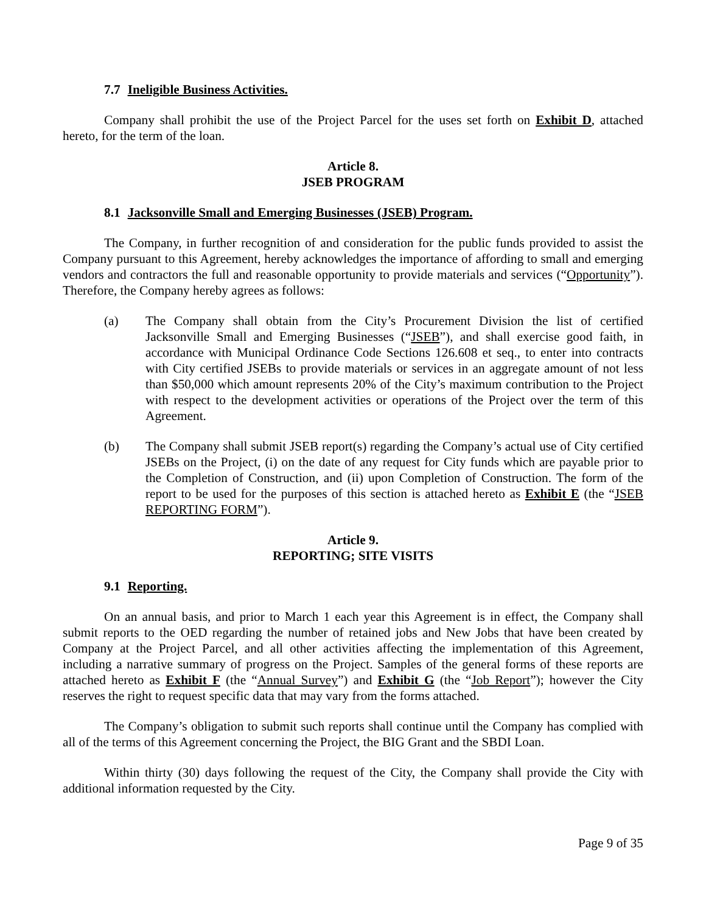7.7 Ineligible Business Activities.
Company shall prohibit the use of the Project Parcel for the uses set forth on Exhibit D, attached hereto, for the term of the loan.
Article 8.
JSEB PROGRAM
8.1 Jacksonville Small and Emerging Businesses (JSEB) Program.
The Company, in further recognition of and consideration for the public funds provided to assist the Company pursuant to this Agreement, hereby acknowledges the importance of affording to small and emerging vendors and contractors the full and reasonable opportunity to provide materials and services (“Opportunity”). Therefore, the Company hereby agrees as follows:
(a) The Company shall obtain from the City’s Procurement Division the list of certified Jacksonville Small and Emerging Businesses (“JSEB”), and shall exercise good faith, in accordance with Municipal Ordinance Code Sections 126.608 et seq., to enter into contracts with City certified JSEBs to provide materials or services in an aggregate amount of not less than $50,000 which amount represents 20% of the City’s maximum contribution to the Project with respect to the development activities or operations of the Project over the term of this Agreement.
(b) The Company shall submit JSEB report(s) regarding the Company’s actual use of City certified JSEBs on the Project, (i) on the date of any request for City funds which are payable prior to the Completion of Construction, and (ii) upon Completion of Construction. The form of the report to be used for the purposes of this section is attached hereto as Exhibit E (the “JSEB REPORTING FORM”).
Article 9.
REPORTING; SITE VISITS
9.1 Reporting.
On an annual basis, and prior to March 1 each year this Agreement is in effect, the Company shall submit reports to the OED regarding the number of retained jobs and New Jobs that have been created by Company at the Project Parcel, and all other activities affecting the implementation of this Agreement, including a narrative summary of progress on the Project. Samples of the general forms of these reports are attached hereto as Exhibit F (the “Annual Survey”) and Exhibit G (the “Job Report”); however the City reserves the right to request specific data that may vary from the forms attached.
The Company’s obligation to submit such reports shall continue until the Company has complied with all of the terms of this Agreement concerning the Project, the BIG Grant and the SBDI Loan.
Within thirty (30) days following the request of the City, the Company shall provide the City with additional information requested by the City.
Page 9 of 35